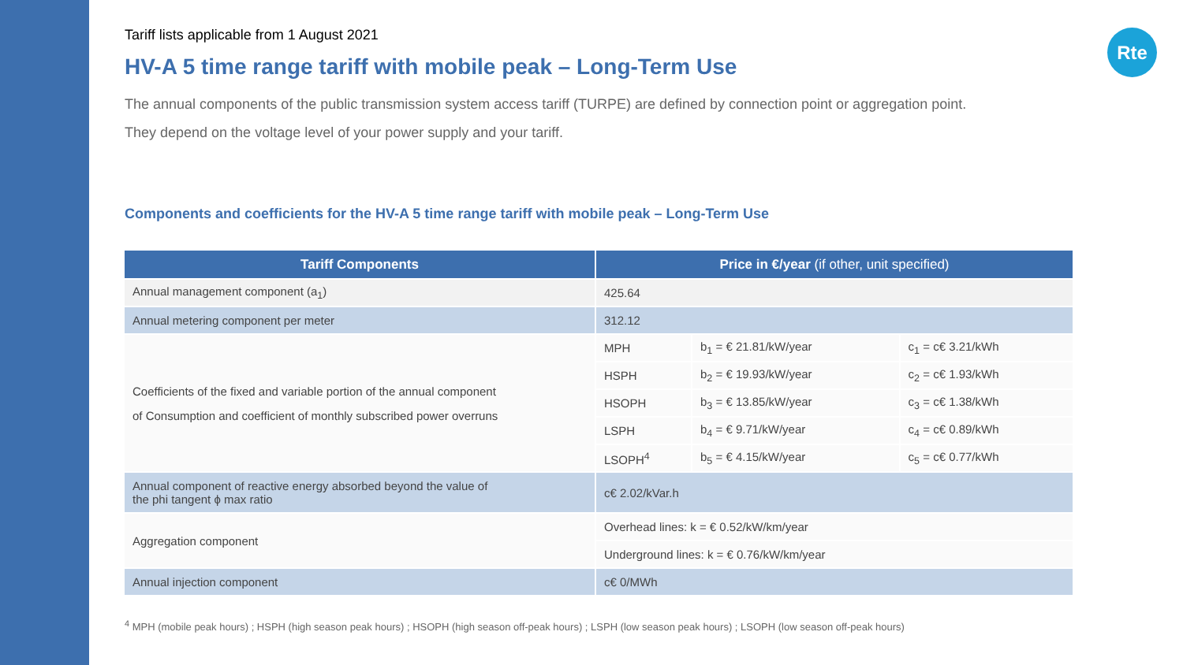Rte
Tariff lists applicable from 1 August 2021
HV-A 5 time range tariff with mobile peak – Long-Term Use
The annual components of the public transmission system access tariff (TURPE) are defined by connection point or aggregation point.
They depend on the voltage level of your power supply and your tariff.
Components and coefficients for the HV-A 5 time range tariff with mobile peak – Long-Term Use
| Tariff Components | Price in €/year (if other, unit specified) | | |
| --- | --- | --- | --- |
| Annual management component (a<sub>1</sub>) | 425.64 | | |
| Annual metering component per meter | 312.12 | | |
| Coefficients of the fixed and variable portion of the annual component of Consumption and coefficient of monthly subscribed power overruns | MPH | b<sub>1</sub> = € 21.81/kW/year | c<sub>1</sub> = c€ 3.21/kWh |
| | HSPH | b<sub>2</sub> = € 19.93/kW/year | c<sub>2</sub> = c€ 1.93/kWh |
| | HSOPH | b<sub>3</sub> = € 13.85/kW/year | c<sub>3</sub> = c€ 1.38/kWh |
| | LSPH | b<sub>4</sub> = € 9.71/kW/year | c<sub>4</sub> = c€ 0.89/kWh |
| | LSOPH<sup>4</sup> | b<sub>5</sub> = € 4.15/kW/year | c<sub>5</sub> = c€ 0.77/kWh |
| Annual component of reactive energy absorbed beyond the value of the phi tangent ϕ max ratio | c€ 2.02/kVar.h | | |
| Aggregation component | Overhead lines: k = € 0.52/kW/km/year | | |
| | Underground lines: k = € 0.76/kW/km/year | | |
| Annual injection component | c€ 0/MWh | | |
<sup>4</sup> MPH (mobile peak hours) ; HSPH (high season peak hours) ; HSOPH (high season off-peak hours) ; LSPH (low season peak hours) ; LSOPH (low season off-peak hours)